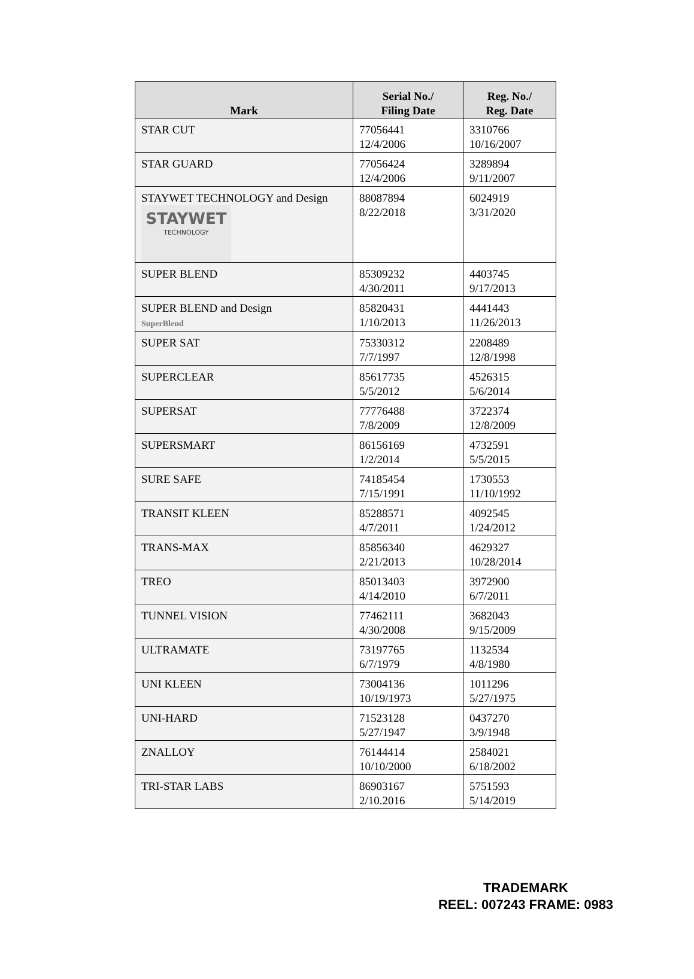| Mark | Serial No./ Filing Date | Reg. No./ Reg. Date |
| --- | --- | --- |
| STAR CUT | 77056441 12/4/2006 | 3310766 10/16/2007 |
| STAR GUARD | 77056424 12/4/2006 | 3289894 9/11/2007 |
| STAYWET TECHNOLOGY and Design STAYWET TECHNOLOGY | 88087894 8/22/2018 | 6024919 3/31/2020 |
| SUPER BLEND | 85309232 4/30/2011 | 4403745 9/17/2013 |
| SUPER BLEND and Design SuperBlend | 85820431 1/10/2013 | 4441443 11/26/2013 |
| SUPER SAT | 75330312 7/7/1997 | 2208489 12/8/1998 |
| SUPERCLEAR | 85617735 5/5/2012 | 4526315 5/6/2014 |
| SUPERSAT | 77776488 7/8/2009 | 3722374 12/8/2009 |
| SUPERSMART | 86156169 1/2/2014 | 4732591 5/5/2015 |
| SURE SAFE | 74185454 7/15/1991 | 1730553 11/10/1992 |
| TRANSIT KLEEN | 85288571 4/7/2011 | 4092545 1/24/2012 |
| TRANS-MAX | 85856340 2/21/2013 | 4629327 10/28/2014 |
| TREO | 85013403 4/14/2010 | 3972900 6/7/2011 |
| TUNNEL VISION | 77462111 4/30/2008 | 3682043 9/15/2009 |
| ULTRAMATE | 73197765 6/7/1979 | 1132534 4/8/1980 |
| UNI KLEEN | 73004136 10/19/1973 | 1011296 5/27/1975 |
| UNI-HARD | 71523128 5/27/1947 | 0437270 3/9/1948 |
| ZNALLOY | 76144414 10/10/2000 | 2584021 6/18/2002 |
| TRI-STAR LABS | 86903167 2/10.2016 | 5751593 5/14/2019 |
TRADEMARK
REEL: 007243 FRAME: 0983